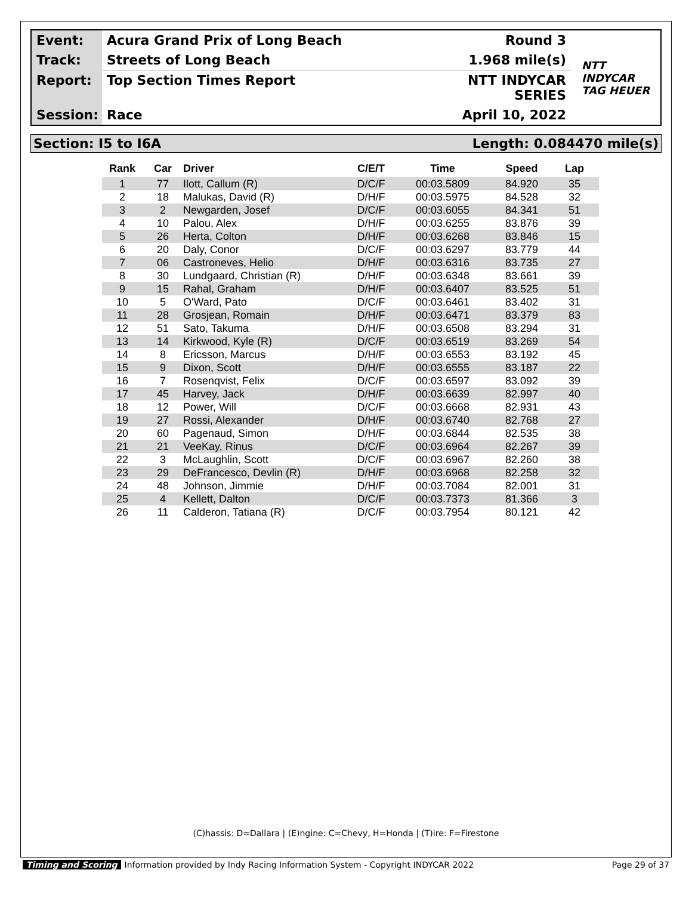Event:
Acura Grand Prix of Long Beach
Round 3
NTT
INDYCAR
TAG HEUER
Track:
Streets of Long Beach
1.968 mile(s)
Report:
Top Section Times Report
NTT INDYCAR SERIES
Session:
Race
April 10, 2022
Section: I5 to I6A Length: 0.084470 mile(s)
| Rank | Car | Driver | C/E/T | Time | Speed | Lap |
| --- | --- | --- | --- | --- | --- | --- |
| 1 | 77 | Ilott, Callum (R) | D/C/F | 00:03.5809 | 84.920 | 35 |
| 2 | 18 | Malukas, David (R) | D/H/F | 00:03.5975 | 84.528 | 32 |
| 3 | 2 | Newgarden, Josef | D/C/F | 00:03.6055 | 84.341 | 51 |
| 4 | 10 | Palou, Alex | D/H/F | 00:03.6255 | 83.876 | 39 |
| 5 | 26 | Herta, Colton | D/H/F | 00:03.6268 | 83.846 | 15 |
| 6 | 20 | Daly, Conor | D/C/F | 00:03.6297 | 83.779 | 44 |
| 7 | 06 | Castroneves, Helio | D/H/F | 00:03.6316 | 83.735 | 27 |
| 8 | 30 | Lundgaard, Christian (R) | D/H/F | 00:03.6348 | 83.661 | 39 |
| 9 | 15 | Rahal, Graham | D/H/F | 00:03.6407 | 83.525 | 51 |
| 10 | 5 | O'Ward, Pato | D/C/F | 00:03.6461 | 83.402 | 31 |
| 11 | 28 | Grosjean, Romain | D/H/F | 00:03.6471 | 83.379 | 83 |
| 12 | 51 | Sato, Takuma | D/H/F | 00:03.6508 | 83.294 | 31 |
| 13 | 14 | Kirkwood, Kyle (R) | D/C/F | 00:03.6519 | 83.269 | 54 |
| 14 | 8 | Ericsson, Marcus | D/H/F | 00:03.6553 | 83.192 | 45 |
| 15 | 9 | Dixon, Scott | D/H/F | 00:03.6555 | 83.187 | 22 |
| 16 | 7 | Rosenqvist, Felix | D/C/F | 00:03.6597 | 83.092 | 39 |
| 17 | 45 | Harvey, Jack | D/H/F | 00:03.6639 | 82.997 | 40 |
| 18 | 12 | Power, Will | D/C/F | 00:03.6668 | 82.931 | 43 |
| 19 | 27 | Rossi, Alexander | D/H/F | 00:03.6740 | 82.768 | 27 |
| 20 | 60 | Pagenaud, Simon | D/H/F | 00:03.6844 | 82.535 | 38 |
| 21 | 21 | VeeKay, Rinus | D/C/F | 00:03.6964 | 82.267 | 39 |
| 22 | 3 | McLaughlin, Scott | D/C/F | 00:03.6967 | 82.260 | 38 |
| 23 | 29 | DeFrancesco, Devlin (R) | D/H/F | 00:03.6968 | 82.258 | 32 |
| 24 | 48 | Johnson, Jimmie | D/H/F | 00:03.7084 | 82.001 | 31 |
| 25 | 4 | Kellett, Dalton | D/C/F | 00:03.7373 | 81.366 | 3 |
| 26 | 11 | Calderon, Tatiana (R) | D/C/F | 00:03.7954 | 80.121 | 42 |
(C)hassis: D=Dallara | (E)ngine: C=Chevy, H=Honda | (T)ire: F=Firestone
Timing and Scoring Information provided by Indy Racing Information System - Copyright INDYCAR 2022 Page 29 of 37